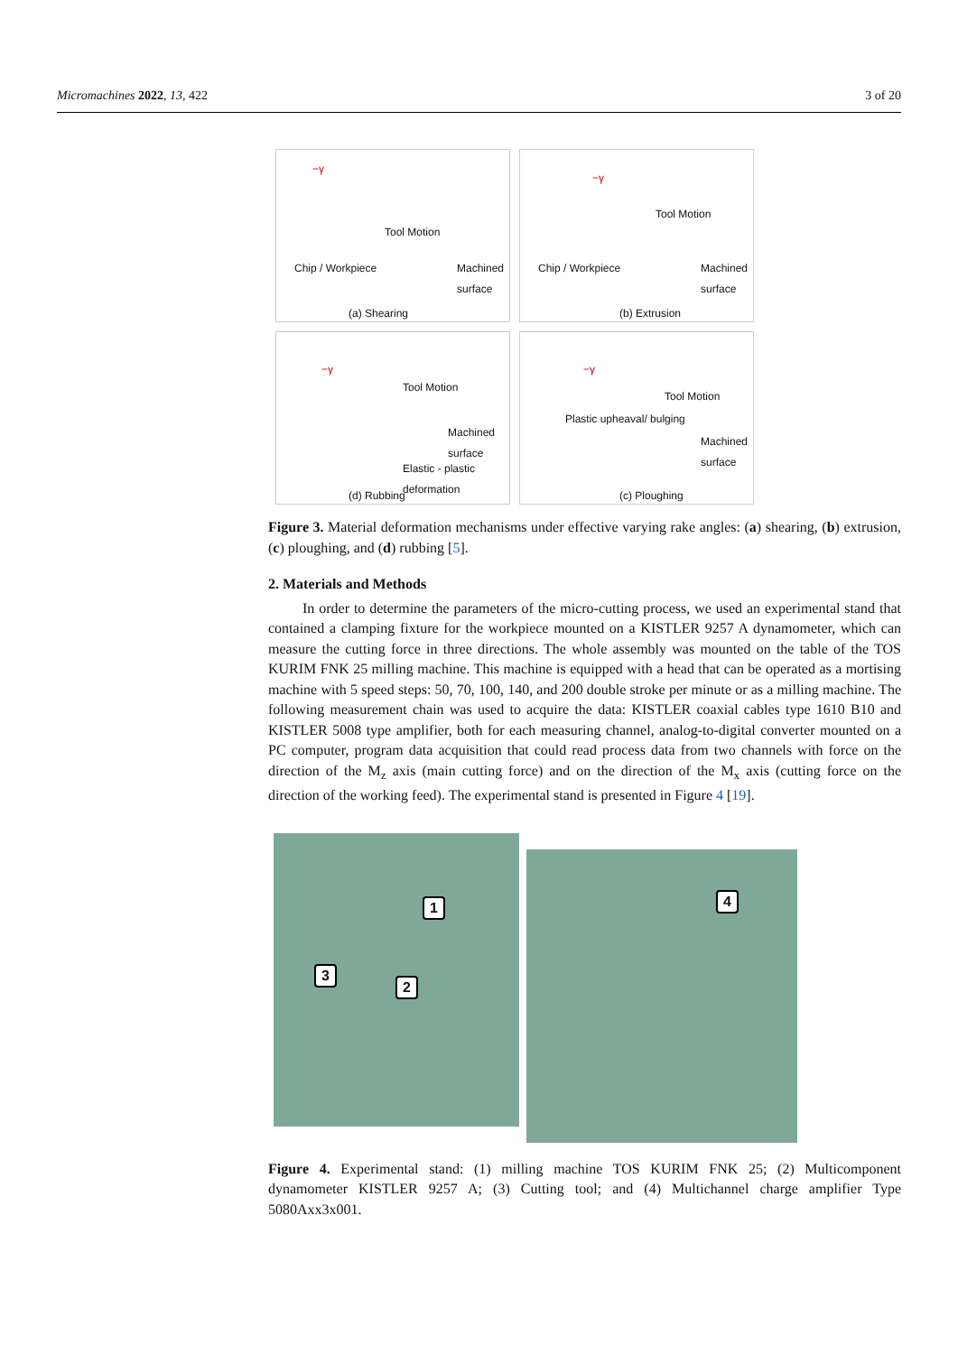Micromachines 2022, 13, 422 3 of 20
−γ
Tool Motion
Chip / Workpiece Machined surface
(a) Shearing
−γ
Tool Motion
Chip / Workpiece Machined surface
(b) Extrusion
−γ
Tool Motion
Elastic - plastic deformation
Machined surface
(d) Rubbing
−γ
Tool Motion
Plastic upheaval/ bulging
Machined surface
(c) Ploughing
Figure 3. Material deformation mechanisms under effective varying rake angles: (a) shearing, (b) extrusion, (c) ploughing, and (d) rubbing [5].
2. Materials and Methods
In order to determine the parameters of the micro-cutting process, we used an experimental stand that contained a clamping fixture for the workpiece mounted on a KISTLER 9257 A dynamometer, which can measure the cutting force in three directions. The whole assembly was mounted on the table of the TOS KURIM FNK 25 milling machine. This machine is equipped with a head that can be operated as a mortising machine with 5 speed steps: 50, 70, 100, 140, and 200 double stroke per minute or as a milling machine. The following measurement chain was used to acquire the data: KISTLER coaxial cables type 1610 B10 and KISTLER 5008 type amplifier, both for each measuring channel, analog-to-digital converter mounted on a PC computer, program data acquisition that could read process data from two channels with force on the direction of the M<sub>z</sub> axis (main cutting force) and on the direction of the M<sub>x</sub> axis (cutting force on the direction of the working feed). The experimental stand is presented in Figure 4 [19].
1
2
3
4
Figure 4. Experimental stand: (1) milling machine TOS KURIM FNK 25; (2) Multicomponent dynamometer KISTLER 9257 A; (3) Cutting tool; and (4) Multichannel charge amplifier Type 5080Axx3x001.